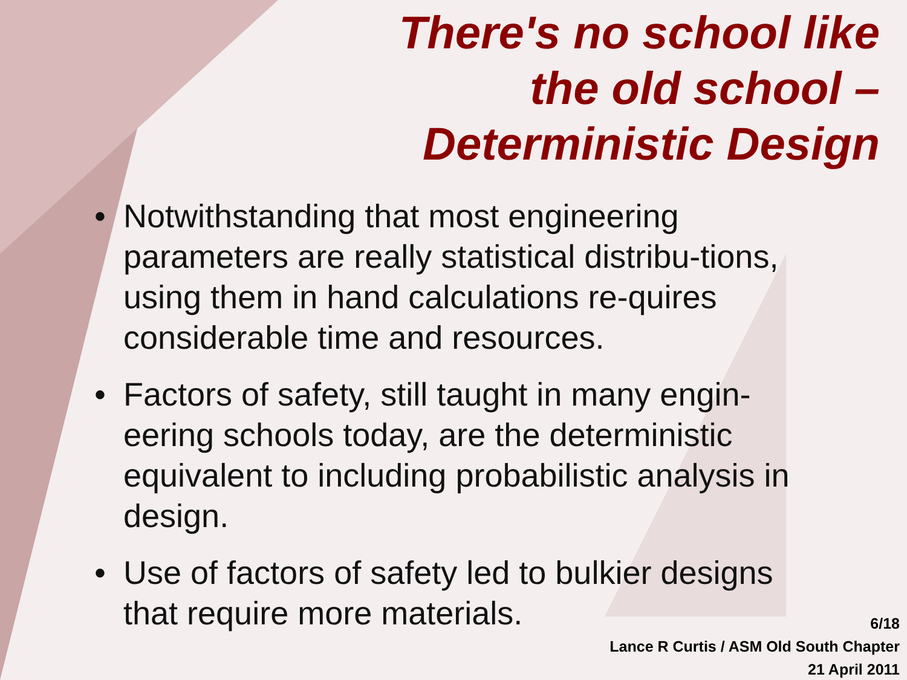There's no school like
the old school –
Deterministic Design
• Notwithstanding that most engineering parameters are really statistical distribu-tions, using them in hand calculations re-quires considerable time and resources.
• Factors of safety, still taught in many engin-eering schools today, are the deterministic equivalent to including probabilistic analysis in design.
• Use of factors of safety led to bulkier designs that require more materials.
6/18
Lance R Curtis / ASM Old South Chapter
21 April 2011